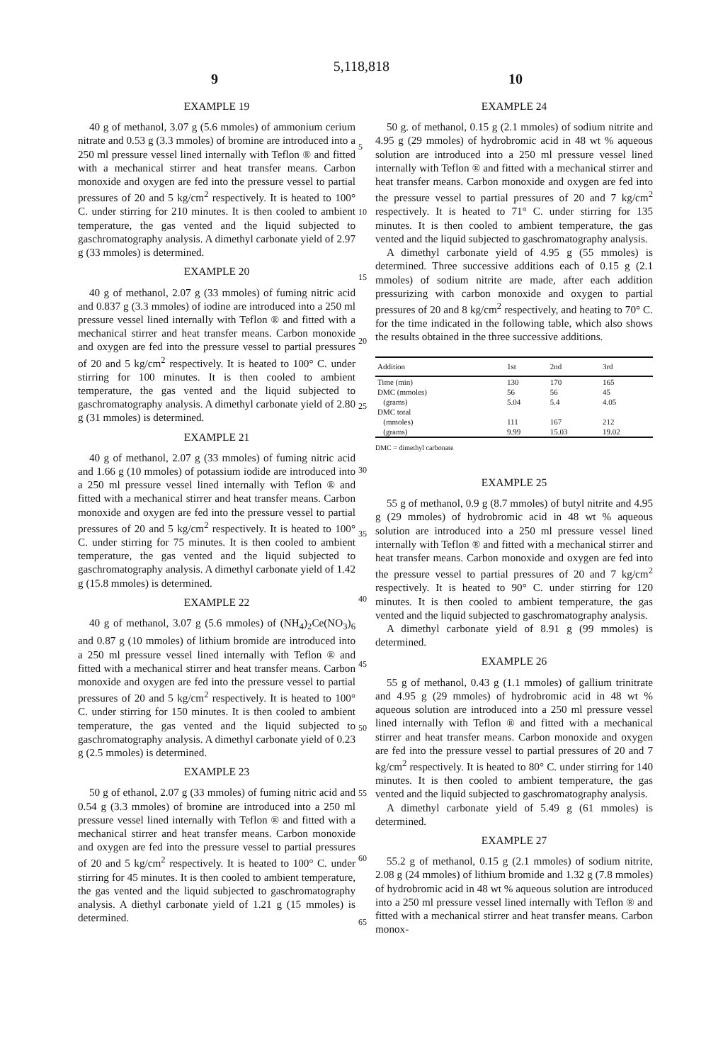5,118,818
9 10
EXAMPLE 19
40 g of methanol, 3.07 g (5.6 mmoles) of ammonium cerium nitrate and 0.53 g (3.3 mmoles) of bromine are introduced into a 250 ml pressure vessel lined internally with Teflon ® and fitted with a mechanical stirrer and heat transfer means. Carbon monoxide and oxygen are fed into the pressure vessel to partial pressures of 20 and 5 kg/cm<sup>2</sup> respectively. It is heated to 100° C. under stirring for 210 minutes. It is then cooled to ambient temperature, the gas vented and the liquid subjected to gaschromatography analysis. A dimethyl carbonate yield of 2.97 g (33 mmoles) is determined.
EXAMPLE 20
40 g of methanol, 2.07 g (33 mmoles) of fuming nitric acid and 0.837 g (3.3 mmoles) of iodine are introduced into a 250 ml pressure vessel lined internally with Teflon ® and fitted with a mechanical stirrer and heat transfer means. Carbon monoxide and oxygen are fed into the pressure vessel to partial pressures of 20 and 5 kg/cm<sup>2</sup> respectively. It is heated to 100° C. under stirring for 100 minutes. It is then cooled to ambient temperature, the gas vented and the liquid subjected to gaschromatography analysis. A dimethyl carbonate yield of 2.80 g (31 mmoles) is determined.
EXAMPLE 21
40 g of methanol, 2.07 g (33 mmoles) of fuming nitric acid and 1.66 g (10 mmoles) of potassium iodide are introduced into a 250 ml pressure vessel lined internally with Teflon ® and fitted with a mechanical stirrer and heat transfer means. Carbon monoxide and oxygen are fed into the pressure vessel to partial pressures of 20 and 5 kg/cm<sup>2</sup> respectively. It is heated to 100° C. under stirring for 75 minutes. It is then cooled to ambient temperature, the gas vented and the liquid subjected to gaschromatography analysis. A dimethyl carbonate yield of 1.42 g (15.8 mmoles) is determined.
EXAMPLE 22
40 g of methanol, 3.07 g (5.6 mmoles) of (NH<sub>4</sub>)<sub>2</sub>Ce(NO<sub>3</sub>)<sub>6</sub> and 0.87 g (10 mmoles) of lithium bromide are introduced into a 250 ml pressure vessel lined internally with Teflon ® and fitted with a mechanical stirrer and heat transfer means. Carbon monoxide and oxygen are fed into the pressure vessel to partial pressures of 20 and 5 kg/cm<sup>2</sup> respectively. It is heated to 100° C. under stirring for 150 minutes. It is then cooled to ambient temperature, the gas vented and the liquid subjected to gaschromatography analysis. A dimethyl carbonate yield of 0.23 g (2.5 mmoles) is determined.
EXAMPLE 23
50 g of ethanol, 2.07 g (33 mmoles) of fuming nitric acid and 0.54 g (3.3 mmoles) of bromine are introduced into a 250 ml pressure vessel lined internally with Teflon ® and fitted with a mechanical stirrer and heat transfer means. Carbon monoxide and oxygen are fed into the pressure vessel to partial pressures of 20 and 5 kg/cm<sup>2</sup> respectively. It is heated to 100° C. under stirring for 45 minutes. It is then cooled to ambient temperature, the gas vented and the liquid subjected to gaschromatography analysis. A diethyl carbonate yield of 1.21 g (15 mmoles) is determined.
5
10
15
20
25
30
35
40
45
50
55
60
65
EXAMPLE 24
50 g. of methanol, 0.15 g (2.1 mmoles) of sodium nitrite and 4.95 g (29 mmoles) of hydrobromic acid in 48 wt % aqueous solution are introduced into a 250 ml pressure vessel lined internally with Teflon ® and fitted with a mechanical stirrer and heat transfer means. Carbon monoxide and oxygen are fed into the pressure vessel to partial pressures of 20 and 7 kg/cm<sup>2</sup> respectively. It is heated to 71° C. under stirring for 135 minutes. It is then cooled to ambient temperature, the gas vented and the liquid subjected to gaschromatography analysis.
A dimethyl carbonate yield of 4.95 g (55 mmoles) is determined. Three successive additions each of 0.15 g (2.1 mmoles) of sodium nitrite are made, after each addition pressurizing with carbon monoxide and oxygen to partial pressures of 20 and 8 kg/cm<sup>2</sup> respectively, and heating to 70° C. for the time indicated in the following table, which also shows the results obtained in the three successive additions.
| Addition | 1st | 2nd | 3rd |
| --- | --- | --- | --- |
| Time (min) | 130 | 170 | 165 |
| DMC (mmoles) | 56 | 56 | 45 |
| (grams) | 5.04 | 5.4 | 4.05 |
| DMC total | | | |
| (mmoles) | 111 | 167 | 212 |
| (grams) | 9.99 | 15.03 | 19.02 |
DMC = dimethyl carbonate
EXAMPLE 25
55 g of methanol, 0.9 g (8.7 mmoles) of butyl nitrite and 4.95 g (29 mmoles) of hydrobromic acid in 48 wt % aqueous solution are introduced into a 250 ml pressure vessel lined internally with Teflon ® and fitted with a mechanical stirrer and heat transfer means. Carbon monoxide and oxygen are fed into the pressure vessel to partial pressures of 20 and 7 kg/cm<sup>2</sup> respectively. It is heated to 90° C. under stirring for 120 minutes. It is then cooled to ambient temperature, the gas vented and the liquid subjected to gaschromatography analysis.
A dimethyl carbonate yield of 8.91 g (99 mmoles) is determined.
EXAMPLE 26
55 g of methanol, 0.43 g (1.1 mmoles) of gallium trinitrate and 4.95 g (29 mmoles) of hydrobromic acid in 48 wt % aqueous solution are introduced into a 250 ml pressure vessel lined internally with Teflon ® and fitted with a mechanical stirrer and heat transfer means. Carbon monoxide and oxygen are fed into the pressure vessel to partial pressures of 20 and 7 kg/cm<sup>2</sup> respectively. It is heated to 80° C. under stirring for 140 minutes. It is then cooled to ambient temperature, the gas vented and the liquid subjected to gaschromatography analysis.
A dimethyl carbonate yield of 5.49 g (61 mmoles) is determined.
EXAMPLE 27
55.2 g of methanol, 0.15 g (2.1 mmoles) of sodium nitrite, 2.08 g (24 mmoles) of lithium bromide and 1.32 g (7.8 mmoles) of hydrobromic acid in 48 wt % aqueous solution are introduced into a 250 ml pressure vessel lined internally with Teflon ® and fitted with a mechanical stirrer and heat transfer means. Carbon monox-